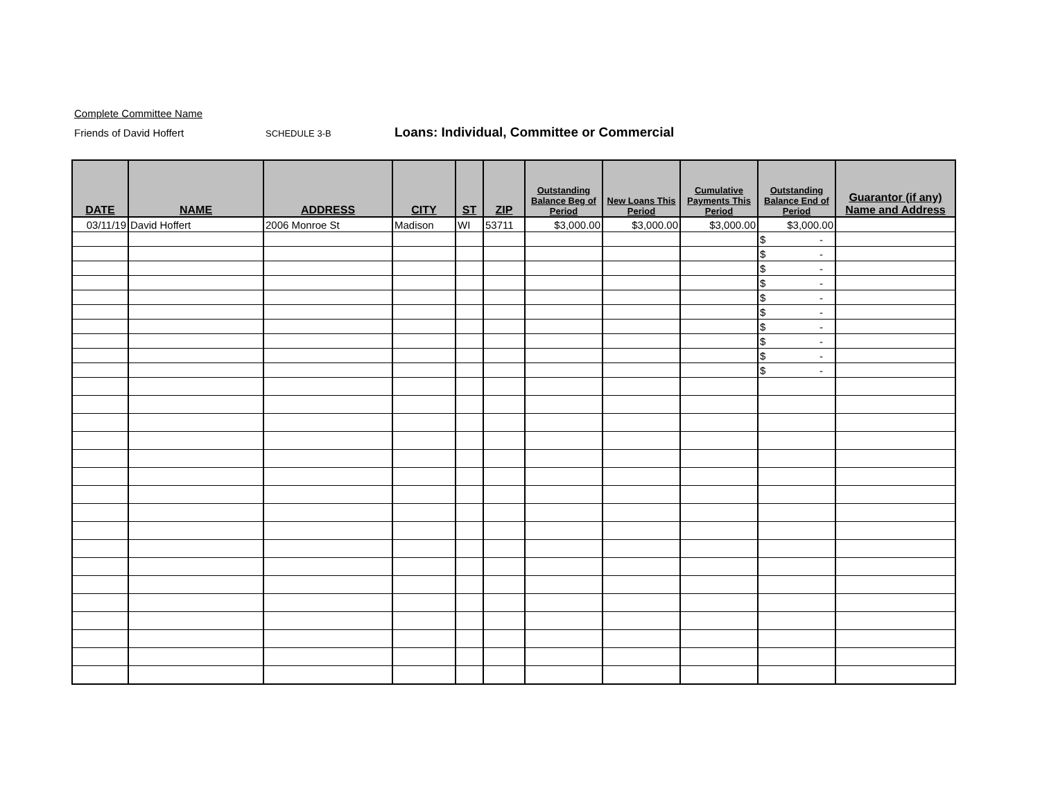Complete Committee Name
Friends of David Hoffert SCHEDULE 3-B Loans: Individual, Committee or Commercial
| DATE | NAME | ADDRESS | CITY | ST | ZIP | Outstanding Balance Beg of Period | New Loans This Period | Cumulative Payments This Period | Outstanding Balance End of Period | Guarantor (if any) Name and Address |
| --- | --- | --- | --- | --- | --- | --- | --- | --- | --- | --- |
| 03/11/19 | David Hoffert | 2006 Monroe St | Madison | WI | 53711 | $3,000.00 | $3,000.00 | $3,000.00 | $3,000.00 | |
| | | | | | | | | | $ - | |
| | | | | | | | | | $ - | |
| | | | | | | | | | $ - | |
| | | | | | | | | | $ - | |
| | | | | | | | | | $ - | |
| | | | | | | | | | $ - | |
| | | | | | | | | | $ - | |
| | | | | | | | | | $ - | |
| | | | | | | | | | $ - | |
| | | | | | | | | | $ - | |